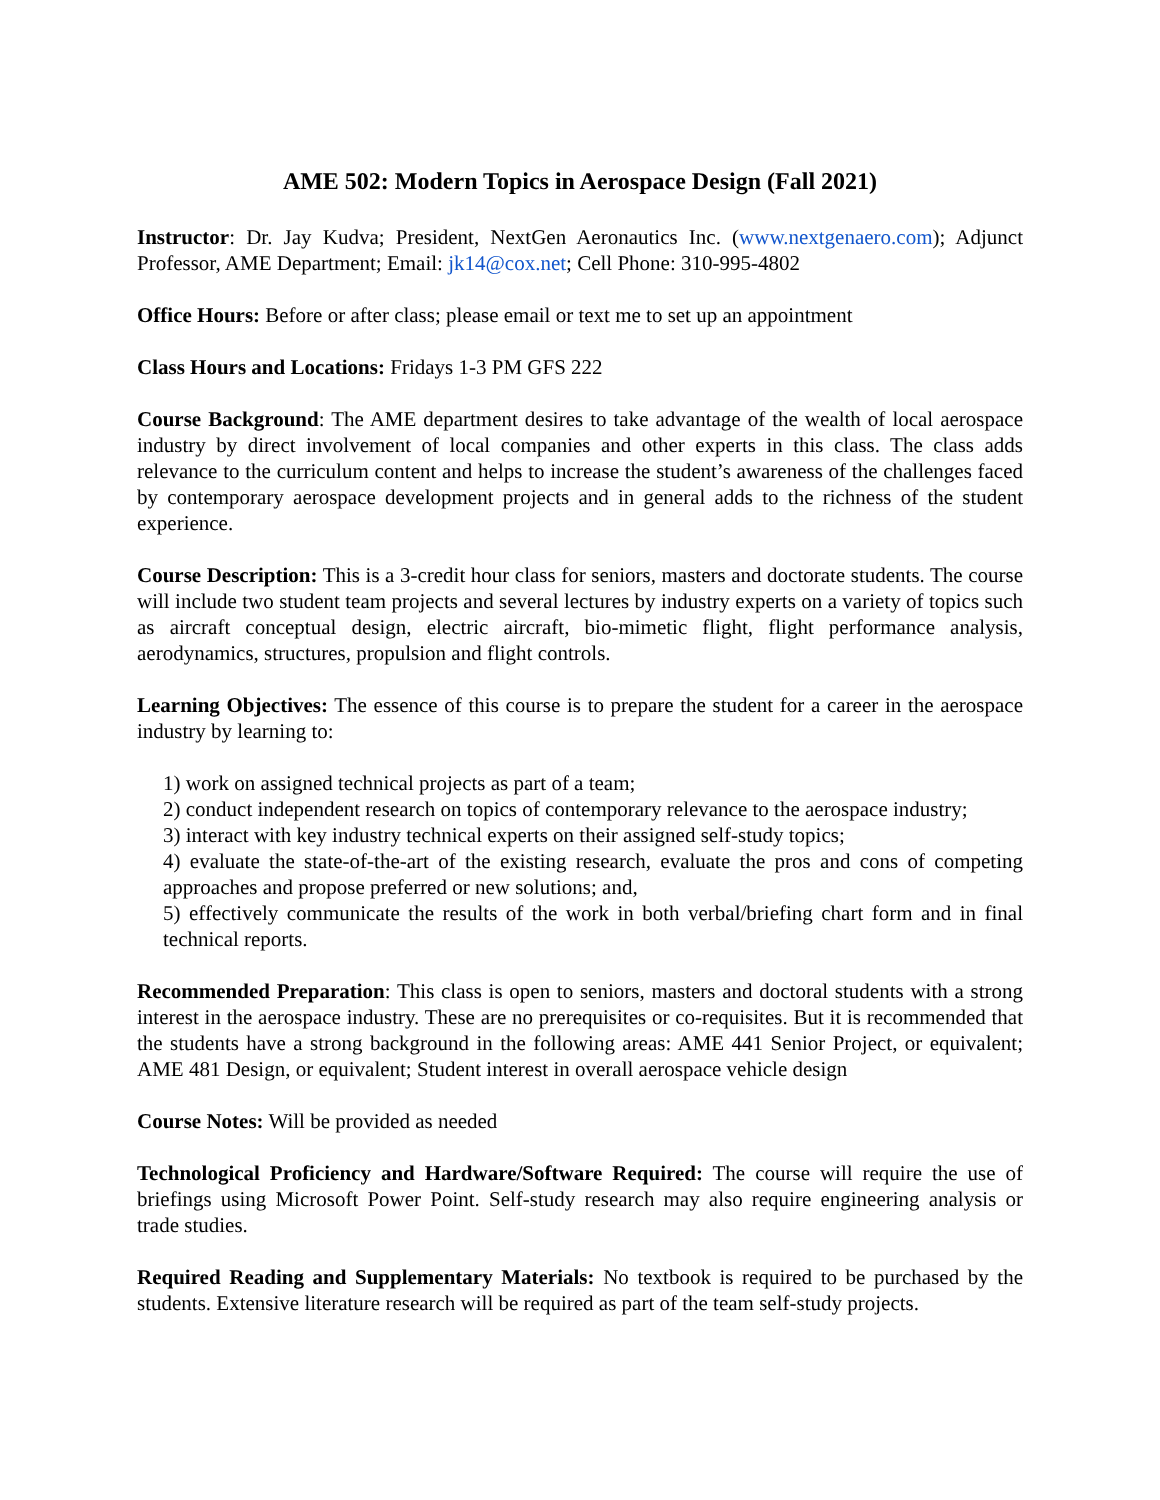AME 502: Modern Topics in Aerospace Design (Fall 2021)
Instructor: Dr. Jay Kudva; President, NextGen Aeronautics Inc. (www.nextgenaero.com); Adjunct Professor, AME Department; Email: jk14@cox.net; Cell Phone: 310-995-4802
Office Hours: Before or after class; please email or text me to set up an appointment
Class Hours and Locations: Fridays 1-3 PM GFS 222
Course Background: The AME department desires to take advantage of the wealth of local aerospace industry by direct involvement of local companies and other experts in this class. The class adds relevance to the curriculum content and helps to increase the student’s awareness of the challenges faced by contemporary aerospace development projects and in general adds to the richness of the student experience.
Course Description: This is a 3-credit hour class for seniors, masters and doctorate students. The course will include two student team projects and several lectures by industry experts on a variety of topics such as aircraft conceptual design, electric aircraft, bio-mimetic flight, flight performance analysis, aerodynamics, structures, propulsion and flight controls.
Learning Objectives: The essence of this course is to prepare the student for a career in the aerospace industry by learning to:
1) work on assigned technical projects as part of a team;
2) conduct independent research on topics of contemporary relevance to the aerospace industry;
3) interact with key industry technical experts on their assigned self-study topics;
4) evaluate the state-of-the-art of the existing research, evaluate the pros and cons of competing approaches and propose preferred or new solutions; and,
5) effectively communicate the results of the work in both verbal/briefing chart form and in final technical reports.
Recommended Preparation: This class is open to seniors, masters and doctoral students with a strong interest in the aerospace industry. These are no prerequisites or co-requisites. But it is recommended that the students have a strong background in the following areas: AME 441 Senior Project, or equivalent; AME 481 Design, or equivalent; Student interest in overall aerospace vehicle design
Course Notes: Will be provided as needed
Technological Proficiency and Hardware/Software Required: The course will require the use of briefings using Microsoft Power Point. Self-study research may also require engineering analysis or trade studies.
Required Reading and Supplementary Materials: No textbook is required to be purchased by the students. Extensive literature research will be required as part of the team self-study projects.